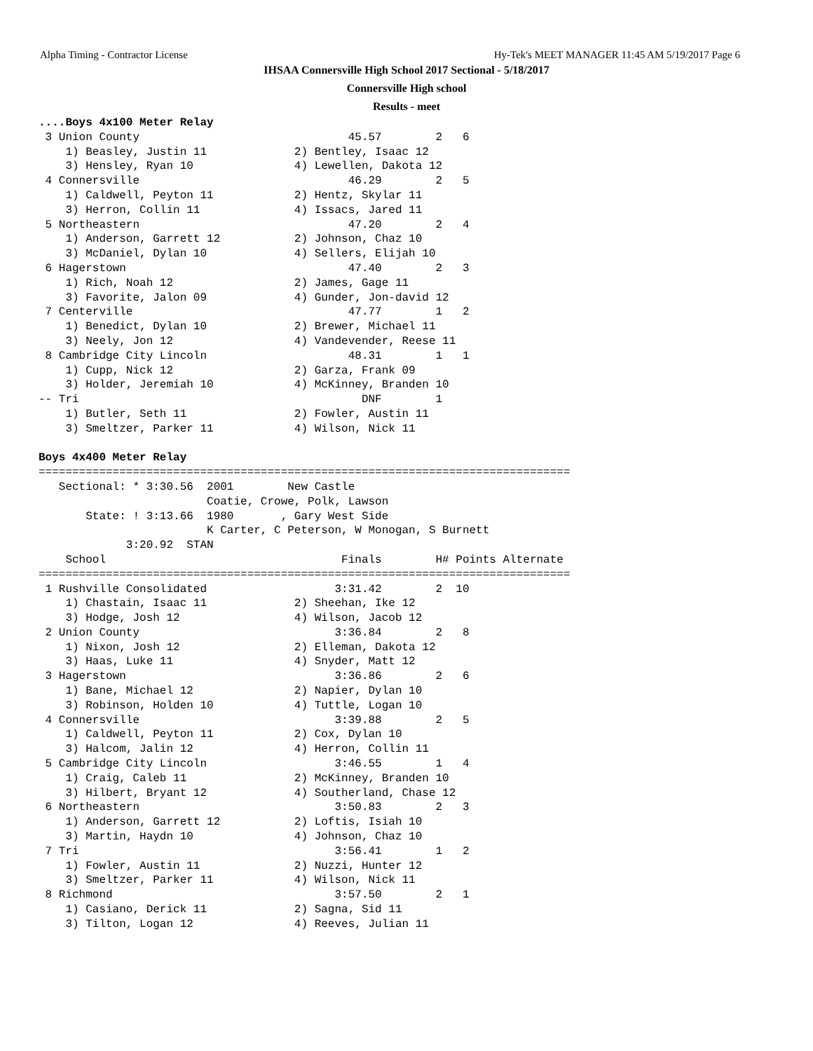Alpha Timing - Contractor License Hy-Tek's MEET MANAGER 11:45 AM 5/19/2017 Page 6
IHSAA Connersville High School 2017 Sectional - 5/18/2017
Connersville High school
Results - meet
....Boys 4x100 Meter Relay
 3 Union County                               45.57        2   6
    1) Beasley, Justin 11             2) Bentley, Isaac 12
    3) Hensley, Ryan 10               4) Lewellen, Dakota 12
 4 Connersville                               46.29        2   5
    1) Caldwell, Peyton 11            2) Hentz, Skylar 11
    3) Herron, Collin 11              4) Issacs, Jared 11
 5 Northeastern                               47.20        2   4
    1) Anderson, Garrett 12           2) Johnson, Chaz 10
    3) McDaniel, Dylan 10             4) Sellers, Elijah 10
 6 Hagerstown                                 47.40        2   3
    1) Rich, Noah 12                  2) James, Gage 11
    3) Favorite, Jalon 09             4) Gunder, Jon-david 12
 7 Centerville                                47.77        1   2
    1) Benedict, Dylan 10             2) Brewer, Michael 11
    3) Neely, Jon 12                  4) Vandevender, Reese 11
 8 Cambridge City Lincoln                     48.31        1   1
    1) Cupp, Nick 12                  2) Garza, Frank 09
    3) Holder, Jeremiah 10            4) McKinney, Branden 10
-- Tri                                          DNF        1
    1) Butler, Seth 11                2) Fowler, Austin 11
    3) Smeltzer, Parker 11            4) Wilson, Nick 11

Boys 4x400 Meter Relay
===============================================================================
   Sectional: * 3:30.56  2001        New Castle
                         Coatie, Crowe, Polk, Lawson
       State: ! 3:13.66  1980       , Gary West Side
                         K Carter, C Peterson, W Monogan, S Burnett
             3:20.92  STAN
    School                                   Finals        H# Points Alternate
===============================================================================
 1 Rushville Consolidated                   3:31.42        2  10
    1) Chastain, Isaac 11             2) Sheehan, Ike 12
    3) Hodge, Josh 12                 4) Wilson, Jacob 12
 2 Union County                             3:36.84        2   8
    1) Nixon, Josh 12                 2) Elleman, Dakota 12
    3) Haas, Luke 11                  4) Snyder, Matt 12
 3 Hagerstown                               3:36.86        2   6
    1) Bane, Michael 12               2) Napier, Dylan 10
    3) Robinson, Holden 10            4) Tuttle, Logan 10
 4 Connersville                             3:39.88        2   5
    1) Caldwell, Peyton 11            2) Cox, Dylan 10
    3) Halcom, Jalin 12               4) Herron, Collin 11
 5 Cambridge City Lincoln                   3:46.55        1   4
    1) Craig, Caleb 11                2) McKinney, Branden 10
    3) Hilbert, Bryant 12             4) Southerland, Chase 12
 6 Northeastern                             3:50.83        2   3
    1) Anderson, Garrett 12           2) Loftis, Isiah 10
    3) Martin, Haydn 10               4) Johnson, Chaz 10
 7 Tri                                      3:56.41        1   2
    1) Fowler, Austin 11              2) Nuzzi, Hunter 12
    3) Smeltzer, Parker 11            4) Wilson, Nick 11
 8 Richmond                                 3:57.50        2   1
    1) Casiano, Derick 11             2) Sagna, Sid 11
    3) Tilton, Logan 12               4) Reeves, Julian 11